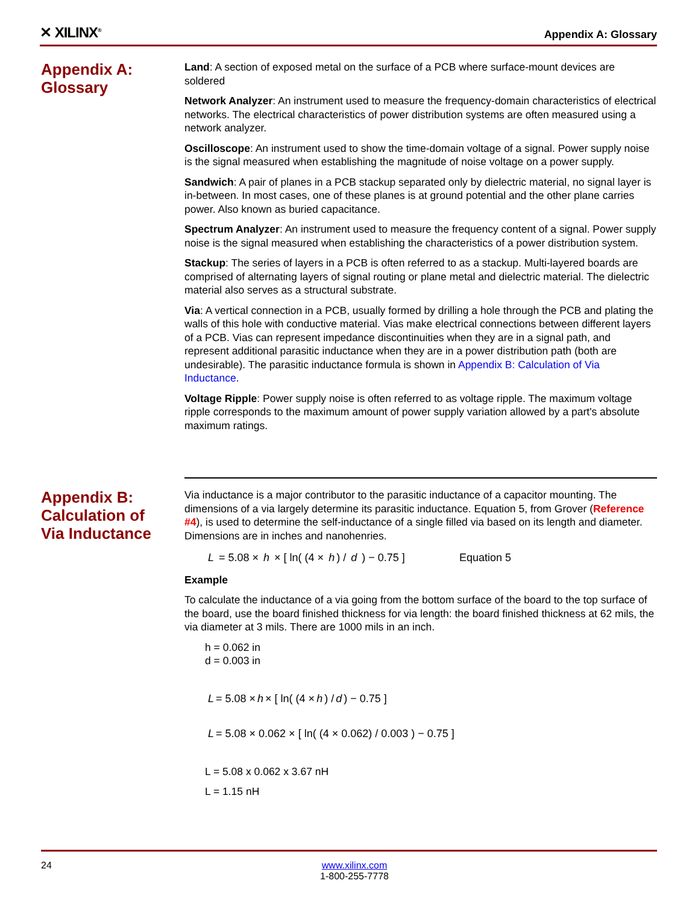✕ XILINX<sup>®</sup>
Appendix A: Glossary
Appendix A:
Glossary
Land: A section of exposed metal on the surface of a PCB where surface-mount devices are soldered
Network Analyzer: An instrument used to measure the frequency-domain characteristics of electrical networks. The electrical characteristics of power distribution systems are often measured using a network analyzer.
Oscilloscope: An instrument used to show the time-domain voltage of a signal. Power supply noise is the signal measured when establishing the magnitude of noise voltage on a power supply.
Sandwich: A pair of planes in a PCB stackup separated only by dielectric material, no signal layer is in-between. In most cases, one of these planes is at ground potential and the other plane carries power. Also known as buried capacitance.
Spectrum Analyzer: An instrument used to measure the frequency content of a signal. Power supply noise is the signal measured when establishing the characteristics of a power distribution system.
Stackup: The series of layers in a PCB is often referred to as a stackup. Multi-layered boards are comprised of alternating layers of signal routing or plane metal and dielectric material. The dielectric material also serves as a structural substrate.
Via: A vertical connection in a PCB, usually formed by drilling a hole through the PCB and plating the walls of this hole with conductive material. Vias make electrical connections between different layers of a PCB. Vias can represent impedance discontinuities when they are in a signal path, and represent additional parasitic inductance when they are in a power distribution path (both are undesirable). The parasitic inductance formula is shown in Appendix B: Calculation of Via Inductance.
Voltage Ripple: Power supply noise is often referred to as voltage ripple. The maximum voltage ripple corresponds to the maximum amount of power supply variation allowed by a part's absolute maximum ratings.
Appendix B:
Calculation of
Via Inductance
Via inductance is a major contributor to the parasitic inductance of a capacitor mounting. The dimensions of a via largely determine its parasitic inductance. Equation 5, from Grover (Reference #4), is used to determine the self-inductance of a single filled via based on its length and diameter. Dimensions are in inches and nanohenries.
L = 5.08 × h × [ ln( (4 × h) / d ) − 0.75 ] Equation 5
Example
To calculate the inductance of a via going from the bottom surface of the board to the top surface of the board, use the board finished thickness for via length: the board finished thickness at 62 mils, the via diameter at 3 mils. There are 1000 mils in an inch.
h = 0.062 in
d = 0.003 in
L = 5.08 × h × [ ln( (4 × h) / d ) − 0.75 ]
L = 5.08 × 0.062 × [ ln( (4 × 0.062) / 0.003 ) − 0.75 ]
L = 5.08 x 0.062 x 3.67 nH
L = 1.15 nH
24 www.xilinx.com
1-800-255-7778